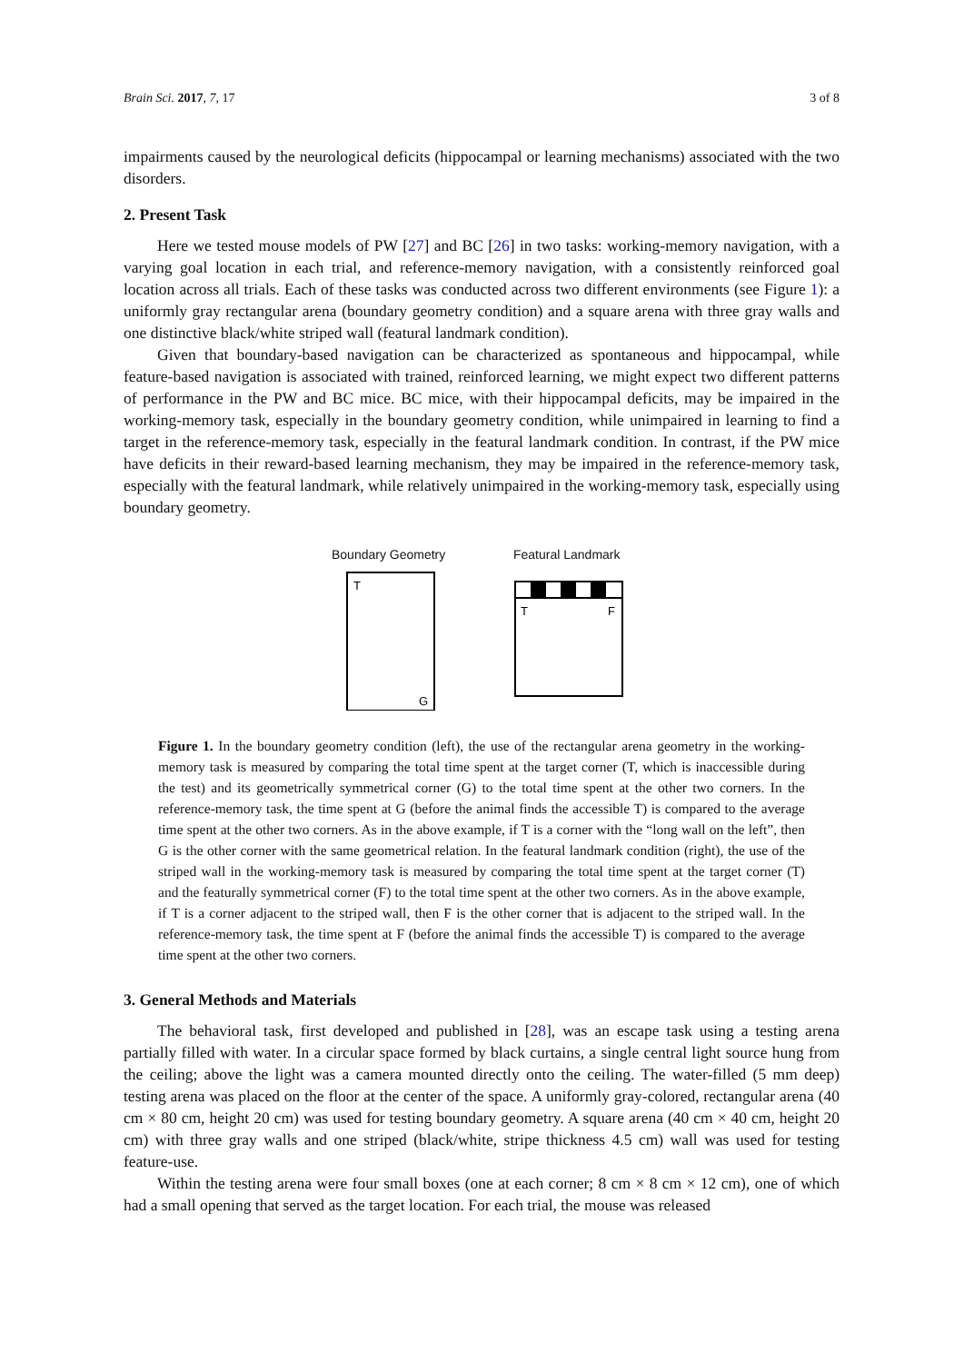Brain Sci. 2017, 7, 17 3 of 8
impairments caused by the neurological deficits (hippocampal or learning mechanisms) associated with the two disorders.
2. Present Task
Here we tested mouse models of PW [27] and BC [26] in two tasks: working-memory navigation, with a varying goal location in each trial, and reference-memory navigation, with a consistently reinforced goal location across all trials. Each of these tasks was conducted across two different environments (see Figure 1): a uniformly gray rectangular arena (boundary geometry condition) and a square arena with three gray walls and one distinctive black/white striped wall (featural landmark condition).
Given that boundary-based navigation can be characterized as spontaneous and hippocampal, while feature-based navigation is associated with trained, reinforced learning, we might expect two different patterns of performance in the PW and BC mice. BC mice, with their hippocampal deficits, may be impaired in the working-memory task, especially in the boundary geometry condition, while unimpaired in learning to find a target in the reference-memory task, especially in the featural landmark condition. In contrast, if the PW mice have deficits in their reward-based learning mechanism, they may be impaired in the reference-memory task, especially with the featural landmark, while relatively unimpaired in the working-memory task, especially using boundary geometry.
Boundary Geometry
T
G
Featural Landmark
T
F
Figure 1. In the boundary geometry condition (left), the use of the rectangular arena geometry in the working-memory task is measured by comparing the total time spent at the target corner (T, which is inaccessible during the test) and its geometrically symmetrical corner (G) to the total time spent at the other two corners. In the reference-memory task, the time spent at G (before the animal finds the accessible T) is compared to the average time spent at the other two corners. As in the above example, if T is a corner with the “long wall on the left”, then G is the other corner with the same geometrical relation. In the featural landmark condition (right), the use of the striped wall in the working-memory task is measured by comparing the total time spent at the target corner (T) and the featurally symmetrical corner (F) to the total time spent at the other two corners. As in the above example, if T is a corner adjacent to the striped wall, then F is the other corner that is adjacent to the striped wall. In the reference-memory task, the time spent at F (before the animal finds the accessible T) is compared to the average time spent at the other two corners.
3. General Methods and Materials
The behavioral task, first developed and published in [28], was an escape task using a testing arena partially filled with water. In a circular space formed by black curtains, a single central light source hung from the ceiling; above the light was a camera mounted directly onto the ceiling. The water-filled (5 mm deep) testing arena was placed on the floor at the center of the space. A uniformly gray-colored, rectangular arena (40 cm × 80 cm, height 20 cm) was used for testing boundary geometry. A square arena (40 cm × 40 cm, height 20 cm) with three gray walls and one striped (black/white, stripe thickness 4.5 cm) wall was used for testing feature-use.
Within the testing arena were four small boxes (one at each corner; 8 cm × 8 cm × 12 cm), one of which had a small opening that served as the target location. For each trial, the mouse was released